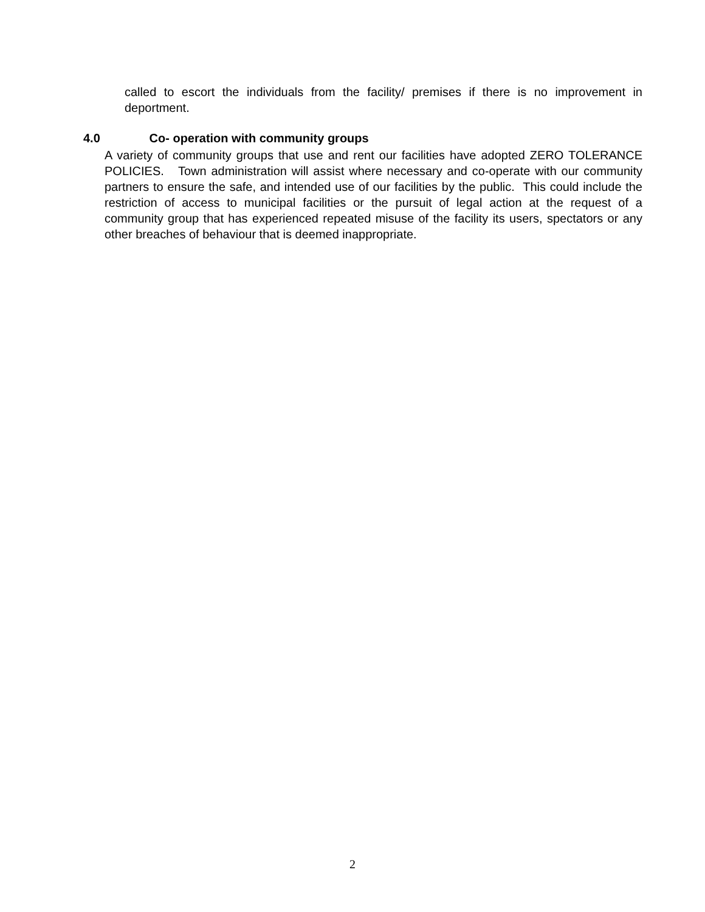called to escort the individuals from the facility/ premises if there is no improvement in deportment.
4.0 Co- operation with community groups
A variety of community groups that use and rent our facilities have adopted ZERO TOLERANCE POLICIES. Town administration will assist where necessary and co-operate with our community partners to ensure the safe, and intended use of our facilities by the public. This could include the restriction of access to municipal facilities or the pursuit of legal action at the request of a community group that has experienced repeated misuse of the facility its users, spectators or any other breaches of behaviour that is deemed inappropriate.
2